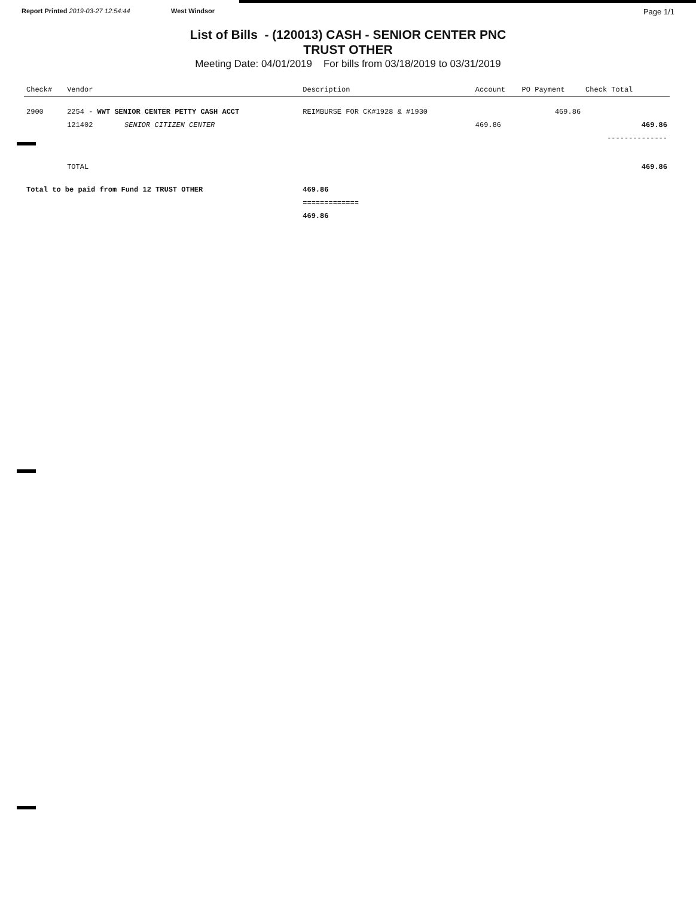Report Printed 2019-03-27 12:54:44 West Windsor
Page 1/1
List of Bills - (120013) CASH - SENIOR CENTER PNC
TRUST OTHER
Meeting Date: 04/01/2019 For bills from 03/18/2019 to 03/31/2019
| Check# | Vendor | | Description | Account | PO Payment | Check Total |
| --- | --- | --- | --- | --- | --- | --- |
| 2900 | 2254 - WWT SENIOR CENTER PETTY CASH ACCT | | REIMBURSE FOR CK#1928 & #1930 | | 469.86 | |
| | 121402 | SENIOR CITIZEN CENTER | | 469.86 | | 469.86 |
| | | | | | | -------------- |
| | TOTAL | | | | | 469.86 |
| Total to be paid from Fund 12 TRUST OTHER | | | 469.86 | | | |
| | | | ============= | | | |
| | | | 469.86 | | | |